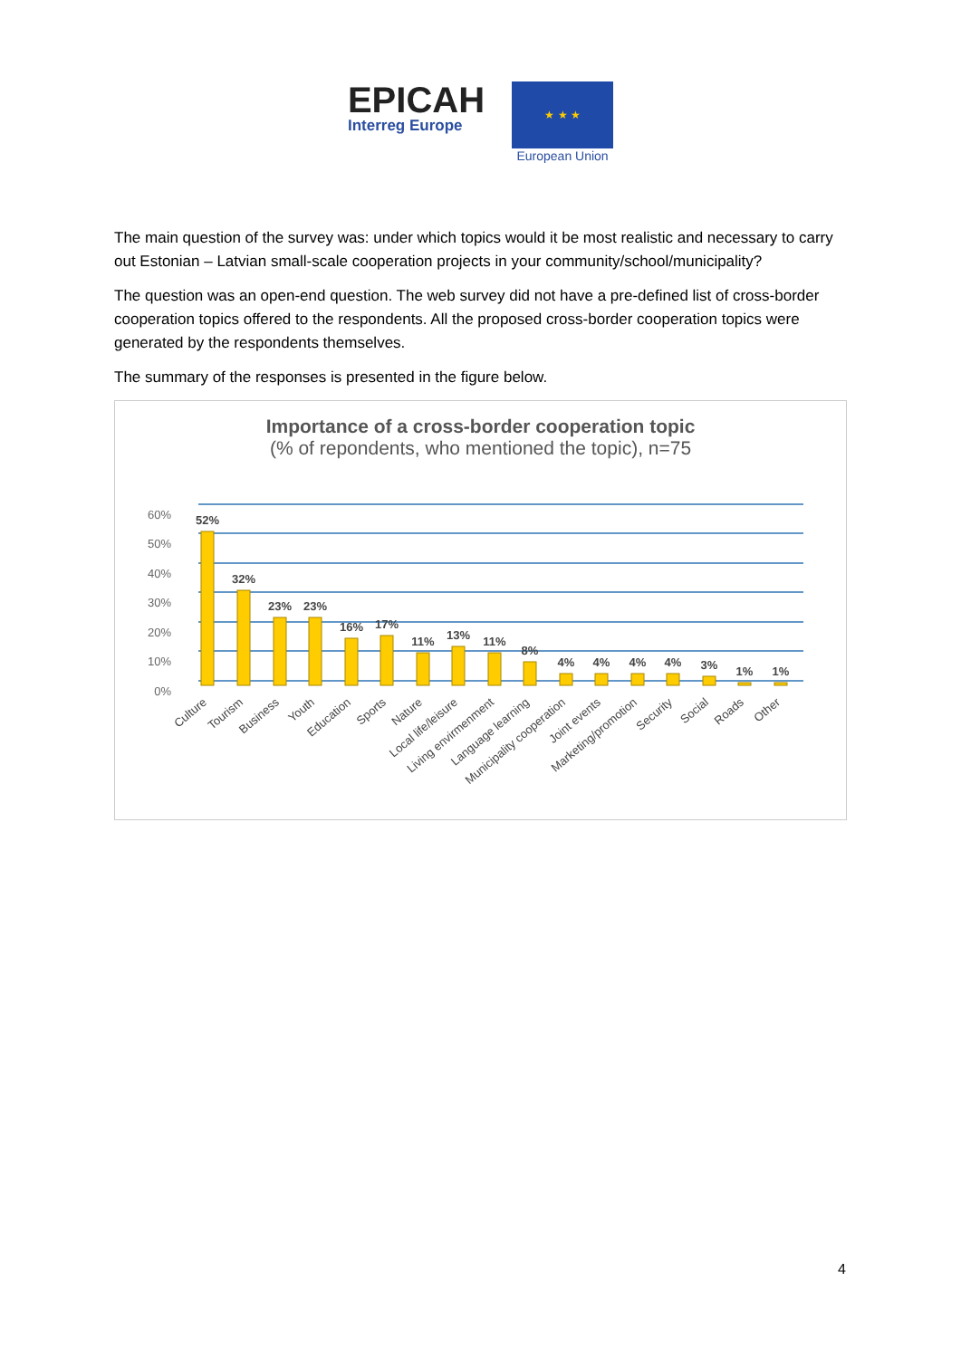EPICAH
Interreg Europe
★ ★ ★
European Union
The main question of the survey was: under which topics would it be most realistic and necessary to carry out Estonian – Latvian small-scale cooperation projects in your community/school/municipality?
The question was an open-end question. The web survey did not have a pre-defined list of cross-border cooperation topics offered to the respondents. All the proposed cross-border cooperation topics were generated by the respondents themselves.
The summary of the responses is presented in the figure below.
Importance of a cross-border cooperation topic
(% of repondents, who mentioned the topic), n=75
60%
50%
40%
30%
20%
10%
0%
52%
32%
23%
23%
16%
17%
11%
13%
11%
8%
4%
4%
4%
4%
3%
1%
1%
Culture
Tourism
Business
Youth
Education
Sports
Nature
Local life/leisure
Living envirmenment
Language learning
Municipality cooperation
Joint events
Marketing/promotion
Security
Social
Roads
Other
4